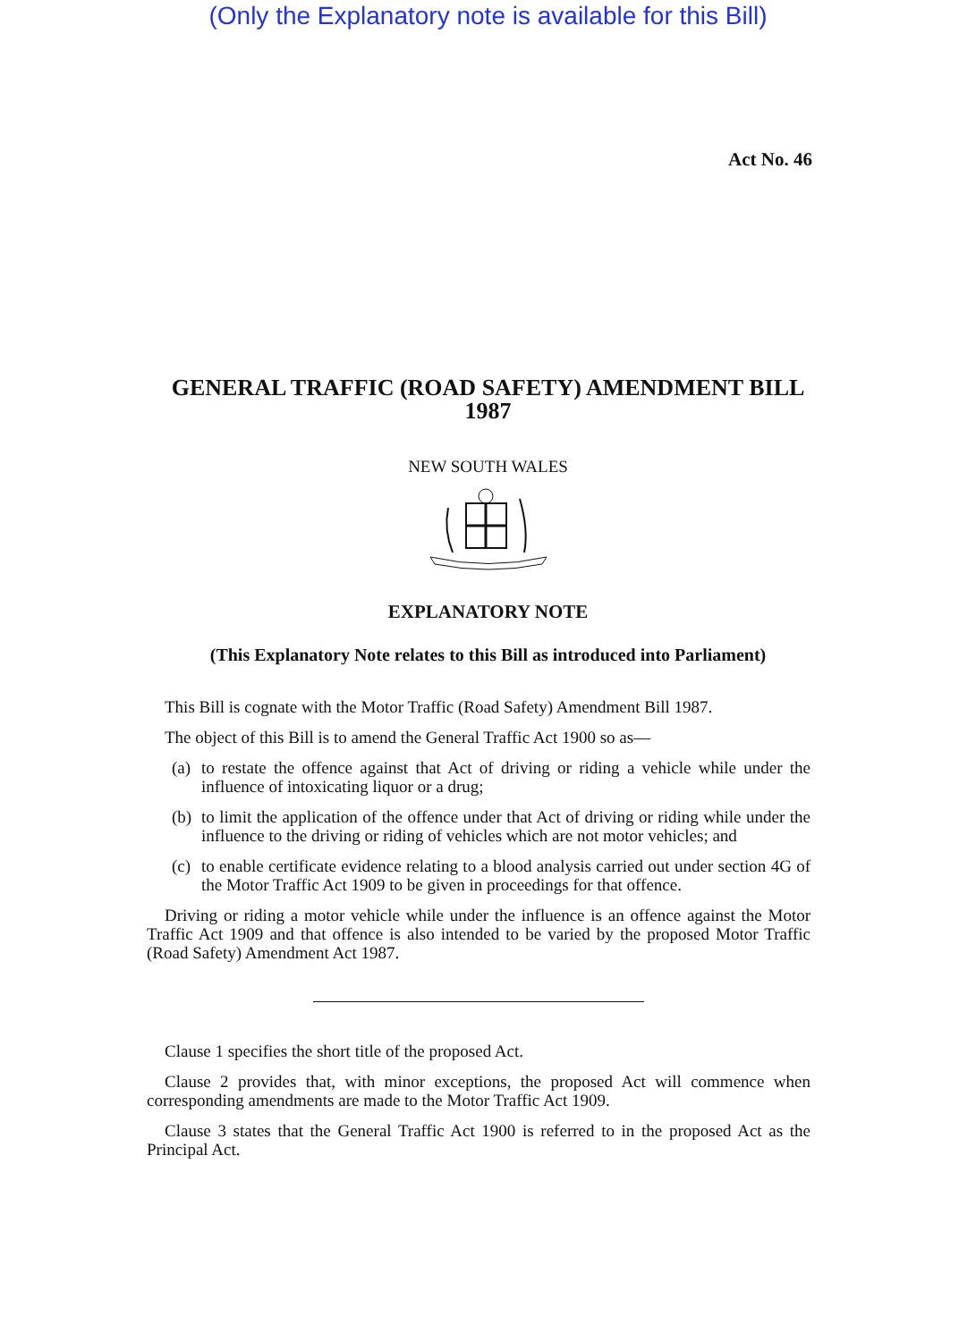(Only the Explanatory note is available for this Bill)
Act No. 46
GENERAL TRAFFIC (ROAD SAFETY) AMENDMENT BILL
1987
NEW SOUTH WALES
EXPLANATORY NOTE
(This Explanatory Note relates to this Bill as introduced into Parliament)
This Bill is cognate with the Motor Traffic (Road Safety) Amendment Bill 1987.
The object of this Bill is to amend the General Traffic Act 1900 so as—
(a)
to restate the offence against that Act of driving or riding a vehicle while under the influence of intoxicating liquor or a drug;
(b)
to limit the application of the offence under that Act of driving or riding while under the influence to the driving or riding of vehicles which are not motor vehicles; and
(c)
to enable certificate evidence relating to a blood analysis carried out under section 4G of the Motor Traffic Act 1909 to be given in proceedings for that offence.
Driving or riding a motor vehicle while under the influence is an offence against the Motor Traffic Act 1909 and that offence is also intended to be varied by the proposed Motor Traffic (Road Safety) Amendment Act 1987.
Clause 1 specifies the short title of the proposed Act.
Clause 2 provides that, with minor exceptions, the proposed Act will commence when corresponding amendments are made to the Motor Traffic Act 1909.
Clause 3 states that the General Traffic Act 1900 is referred to in the proposed Act as the Principal Act.